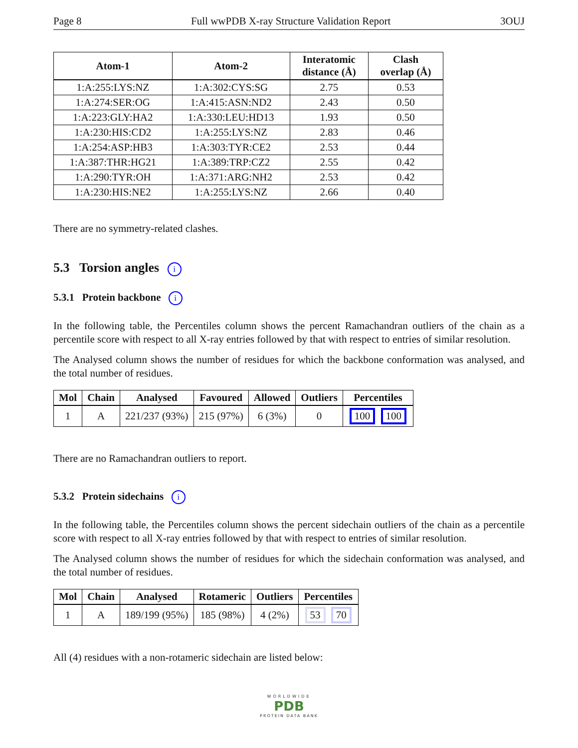Page 8 Full wwPDB X-ray Structure Validation Report 3OUJ
| Atom-1 | Atom-2 | Interatomic distance (Å) | Clash overlap (Å) |
| --- | --- | --- | --- |
| 1:A:255:LYS:NZ | 1:A:302:CYS:SG | 2.75 | 0.53 |
| 1:A:274:SER:OG | 1:A:415:ASN:ND2 | 2.43 | 0.50 |
| 1:A:223:GLY:HA2 | 1:A:330:LEU:HD13 | 1.93 | 0.50 |
| 1:A:230:HIS:CD2 | 1:A:255:LYS:NZ | 2.83 | 0.46 |
| 1:A:254:ASP:HB3 | 1:A:303:TYR:CE2 | 2.53 | 0.44 |
| 1:A:387:THR:HG21 | 1:A:389:TRP:CZ2 | 2.55 | 0.42 |
| 1:A:290:TYR:OH | 1:A:371:ARG:NH2 | 2.53 | 0.42 |
| 1:A:230:HIS:NE2 | 1:A:255:LYS:NZ | 2.66 | 0.40 |
There are no symmetry-related clashes.
5.3 Torsion angles i
5.3.1 Protein backbone i
In the following table, the Percentiles column shows the percent Ramachandran outliers of the chain as a percentile score with respect to all X-ray entries followed by that with respect to entries of similar resolution.
The Analysed column shows the number of residues for which the backbone conformation was analysed, and the total number of residues.
| Mol | Chain | Analysed | Favoured | Allowed | Outliers | Percentiles |
| --- | --- | --- | --- | --- | --- | --- |
| 1 | A | 221/237 (93%) | 215 (97%) | 6 (3%) | 0 | 100 100 |
There are no Ramachandran outliers to report.
5.3.2 Protein sidechains i
In the following table, the Percentiles column shows the percent sidechain outliers of the chain as a percentile score with respect to all X-ray entries followed by that with respect to entries of similar resolution.
The Analysed column shows the number of residues for which the sidechain conformation was analysed, and the total number of residues.
| Mol | Chain | Analysed | Rotameric | Outliers | Percentiles |
| --- | --- | --- | --- | --- | --- |
| 1 | A | 189/199 (95%) | 185 (98%) | 4 (2%) | 53 70 |
All (4) residues with a non-rotameric sidechain are listed below:
WORLDWIDE
PDB
PROTEIN DATA BANK